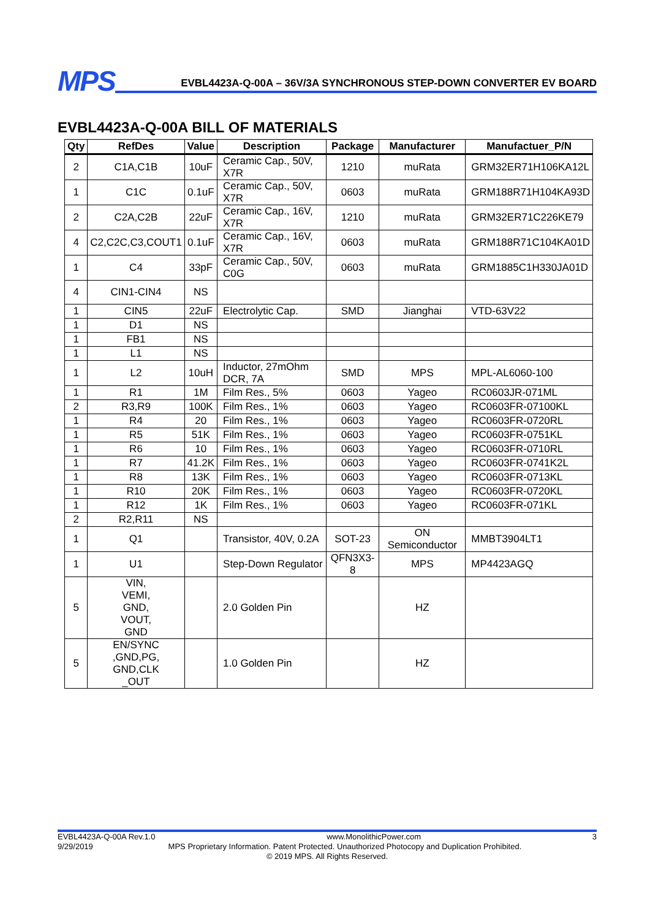MPS
EVBL4423A-Q-00A – 36V/3A SYNCHRONOUS STEP-DOWN CONVERTER EV BOARD
EVBL4423A-Q-00A BILL OF MATERIALS
| Qty | RefDes | Value | Description | Package | Manufacturer | Manufactuer_P/N |
| --- | --- | --- | --- | --- | --- | --- |
| 2 | C1A,C1B | 10uF | Ceramic Cap., 50V, X7R | 1210 | muRata | GRM32ER71H106KA12L |
| 1 | C1C | 0.1uF | Ceramic Cap., 50V, X7R | 0603 | muRata | GRM188R71H104KA93D |
| 2 | C2A,C2B | 22uF | Ceramic Cap., 16V, X7R | 1210 | muRata | GRM32ER71C226KE79 |
| 4 | C2,C2C,C3,COUT1 | 0.1uF | Ceramic Cap., 16V, X7R | 0603 | muRata | GRM188R71C104KA01D |
| 1 | C4 | 33pF | Ceramic Cap., 50V, C0G | 0603 | muRata | GRM1885C1H330JA01D |
| 4 | CIN1-CIN4 | NS | | | | |
| 1 | CIN5 | 22uF | Electrolytic Cap. | SMD | Jianghai | VTD-63V22 |
| 1 | D1 | NS | | | | |
| 1 | FB1 | NS | | | | |
| 1 | L1 | NS | | | | |
| 1 | L2 | 10uH | Inductor, 27mOhm DCR, 7A | SMD | MPS | MPL-AL6060-100 |
| 1 | R1 | 1M | Film Res., 5% | 0603 | Yageo | RC0603JR-071ML |
| 2 | R3,R9 | 100K | Film Res., 1% | 0603 | Yageo | RC0603FR-07100KL |
| 1 | R4 | 20 | Film Res., 1% | 0603 | Yageo | RC0603FR-0720RL |
| 1 | R5 | 51K | Film Res., 1% | 0603 | Yageo | RC0603FR-0751KL |
| 1 | R6 | 10 | Film Res., 1% | 0603 | Yageo | RC0603FR-0710RL |
| 1 | R7 | 41.2K | Film Res., 1% | 0603 | Yageo | RC0603FR-0741K2L |
| 1 | R8 | 13K | Film Res., 1% | 0603 | Yageo | RC0603FR-0713KL |
| 1 | R10 | 20K | Film Res., 1% | 0603 | Yageo | RC0603FR-0720KL |
| 1 | R12 | 1K | Film Res., 1% | 0603 | Yageo | RC0603FR-071KL |
| 2 | R2,R11 | NS | | | | |
| 1 | Q1 | | Transistor, 40V, 0.2A | SOT-23 | ON Semiconductor | MMBT3904LT1 |
| 1 | U1 | | Step-Down Regulator | QFN3X3-8 | MPS | MP4423AGQ |
| 5 | VIN, VEMI, GND, VOUT, GND | | 2.0 Golden Pin | | HZ | |
| 5 | EN/SYNC ,GND,PG, GND,CLK _OUT | | 1.0 Golden Pin | | HZ | |
EVBL4423A-Q-00A Rev.1.0 www.MonolithicPower.com 3
9/29/2019 MPS Proprietary Information. Patent Protected. Unauthorized Photocopy and Duplication Prohibited.
© 2019 MPS. All Rights Reserved.